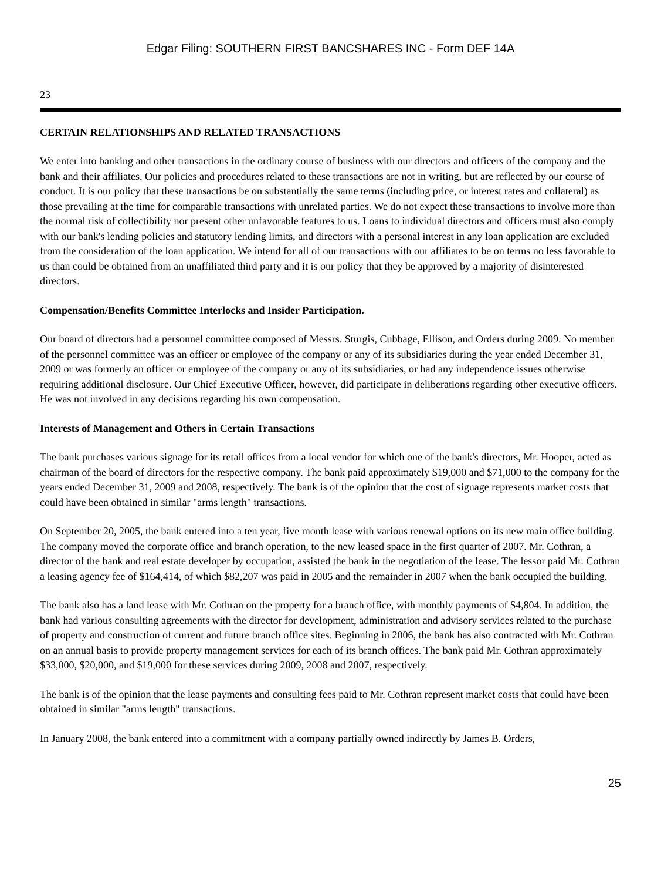Edgar Filing: SOUTHERN FIRST BANCSHARES INC - Form DEF 14A
23
CERTAIN RELATIONSHIPS AND RELATED TRANSACTIONS
We enter into banking and other transactions in the ordinary course of business with our directors and officers of the company and the bank and their affiliates. Our policies and procedures related to these transactions are not in writing, but are reflected by our course of conduct. It is our policy that these transactions be on substantially the same terms (including price, or interest rates and collateral) as those prevailing at the time for comparable transactions with unrelated parties. We do not expect these transactions to involve more than the normal risk of collectibility nor present other unfavorable features to us. Loans to individual directors and officers must also comply with our bank's lending policies and statutory lending limits, and directors with a personal interest in any loan application are excluded from the consideration of the loan application. We intend for all of our transactions with our affiliates to be on terms no less favorable to us than could be obtained from an unaffiliated third party and it is our policy that they be approved by a majority of disinterested directors.
Compensation/Benefits Committee Interlocks and Insider Participation.
Our board of directors had a personnel committee composed of Messrs. Sturgis, Cubbage, Ellison, and Orders during 2009. No member of the personnel committee was an officer or employee of the company or any of its subsidiaries during the year ended December 31, 2009 or was formerly an officer or employee of the company or any of its subsidiaries, or had any independence issues otherwise requiring additional disclosure. Our Chief Executive Officer, however, did participate in deliberations regarding other executive officers. He was not involved in any decisions regarding his own compensation.
Interests of Management and Others in Certain Transactions
The bank purchases various signage for its retail offices from a local vendor for which one of the bank's directors, Mr. Hooper, acted as chairman of the board of directors for the respective company. The bank paid approximately $19,000 and $71,000 to the company for the years ended December 31, 2009 and 2008, respectively. The bank is of the opinion that the cost of signage represents market costs that could have been obtained in similar "arms length" transactions.
On September 20, 2005, the bank entered into a ten year, five month lease with various renewal options on its new main office building. The company moved the corporate office and branch operation, to the new leased space in the first quarter of 2007. Mr. Cothran, a director of the bank and real estate developer by occupation, assisted the bank in the negotiation of the lease. The lessor paid Mr. Cothran a leasing agency fee of $164,414, of which $82,207 was paid in 2005 and the remainder in 2007 when the bank occupied the building.
The bank also has a land lease with Mr. Cothran on the property for a branch office, with monthly payments of $4,804. In addition, the bank had various consulting agreements with the director for development, administration and advisory services related to the purchase of property and construction of current and future branch office sites. Beginning in 2006, the bank has also contracted with Mr. Cothran on an annual basis to provide property management services for each of its branch offices. The bank paid Mr. Cothran approximately $33,000, $20,000, and $19,000 for these services during 2009, 2008 and 2007, respectively.
The bank is of the opinion that the lease payments and consulting fees paid to Mr. Cothran represent market costs that could have been obtained in similar "arms length" transactions.
In January 2008, the bank entered into a commitment with a company partially owned indirectly by James B. Orders,
25